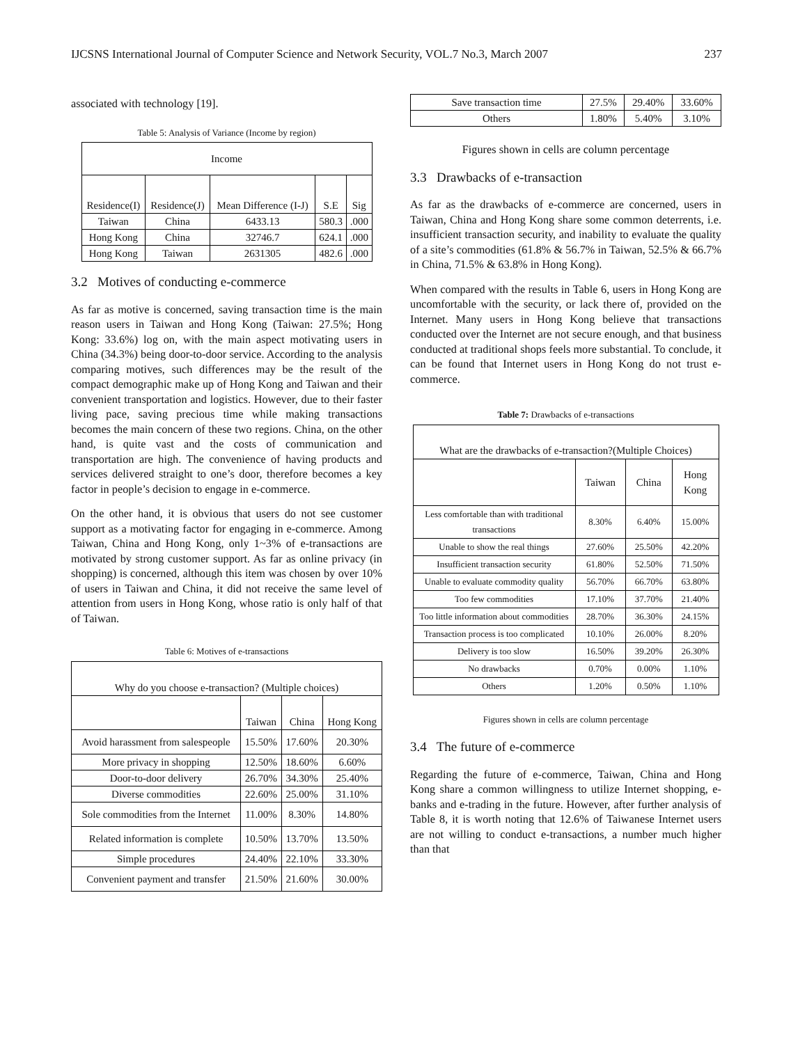IJCSNS International Journal of Computer Science and Network Security, VOL.7 No.3, March 2007 237
associated with technology [19].
Table 5: Analysis of Variance (Income by region)
| Income | | | | |
| --- | --- | --- | --- | --- |
| Residence(I) | Residence(J) | Mean Difference (I-J) | S.E | Sig |
| Taiwan | China | 6433.13 | 580.3 | .000 |
| Hong Kong | China | 32746.7 | 624.1 | .000 |
| Hong Kong | Taiwan | 2631305 | 482.6 | .000 |
3.2 Motives of conducting e-commerce
As far as motive is concerned, saving transaction time is the main reason users in Taiwan and Hong Kong (Taiwan: 27.5%; Hong Kong: 33.6%) log on, with the main aspect motivating users in China (34.3%) being door-to-door service. According to the analysis comparing motives, such differences may be the result of the compact demographic make up of Hong Kong and Taiwan and their convenient transportation and logistics. However, due to their faster living pace, saving precious time while making transactions becomes the main concern of these two regions. China, on the other hand, is quite vast and the costs of communication and transportation are high. The convenience of having products and services delivered straight to one’s door, therefore becomes a key factor in people’s decision to engage in e-commerce.
On the other hand, it is obvious that users do not see customer support as a motivating factor for engaging in e-commerce. Among Taiwan, China and Hong Kong, only 1~3% of e-transactions are motivated by strong customer support. As far as online privacy (in shopping) is concerned, although this item was chosen by over 10% of users in Taiwan and China, it did not receive the same level of attention from users in Hong Kong, whose ratio is only half of that of Taiwan.
Table 6: Motives of e-transactions
| Why do you choose e-transaction? (Multiple choices) | | | |
| --- | --- | --- | --- |
| | Taiwan | China | Hong Kong |
| Avoid harassment from salespeople | 15.50% | 17.60% | 20.30% |
| More privacy in shopping | 12.50% | 18.60% | 6.60% |
| Door-to-door delivery | 26.70% | 34.30% | 25.40% |
| Diverse commodities | 22.60% | 25.00% | 31.10% |
| Sole commodities from the Internet | 11.00% | 8.30% | 14.80% |
| Related information is complete | 10.50% | 13.70% | 13.50% |
| Simple procedures | 24.40% | 22.10% | 33.30% |
| Convenient payment and transfer | 21.50% | 21.60% | 30.00% |
| Save transaction time | 27.5% | 29.40% | 33.60% |
| Others | 1.80% | 5.40% | 3.10% |
Figures shown in cells are column percentage
3.3 Drawbacks of e-transaction
As far as the drawbacks of e-commerce are concerned, users in Taiwan, China and Hong Kong share some common deterrents, i.e. insufficient transaction security, and inability to evaluate the quality of a site’s commodities (61.8% & 56.7% in Taiwan, 52.5% & 66.7% in China, 71.5% & 63.8% in Hong Kong).
When compared with the results in Table 6, users in Hong Kong are uncomfortable with the security, or lack there of, provided on the Internet. Many users in Hong Kong believe that transactions conducted over the Internet are not secure enough, and that business conducted at traditional shops feels more substantial. To conclude, it can be found that Internet users in Hong Kong do not trust e-commerce.
Table 7: Drawbacks of e-transactions
| What are the drawbacks of e-transaction?(Multiple Choices) | | | |
| --- | --- | --- | --- |
| | Taiwan | China | Hong Kong |
| Less comfortable than with traditional transactions | 8.30% | 6.40% | 15.00% |
| Unable to show the real things | 27.60% | 25.50% | 42.20% |
| Insufficient transaction security | 61.80% | 52.50% | 71.50% |
| Unable to evaluate commodity quality | 56.70% | 66.70% | 63.80% |
| Too few commodities | 17.10% | 37.70% | 21.40% |
| Too little information about commodities | 28.70% | 36.30% | 24.15% |
| Transaction process is too complicated | 10.10% | 26.00% | 8.20% |
| Delivery is too slow | 16.50% | 39.20% | 26.30% |
| No drawbacks | 0.70% | 0.00% | 1.10% |
| Others | 1.20% | 0.50% | 1.10% |
Figures shown in cells are column percentage
3.4 The future of e-commerce
Regarding the future of e-commerce, Taiwan, China and Hong Kong share a common willingness to utilize Internet shopping, e-banks and e-trading in the future. However, after further analysis of Table 8, it is worth noting that 12.6% of Taiwanese Internet users are not willing to conduct e-transactions, a number much higher than that